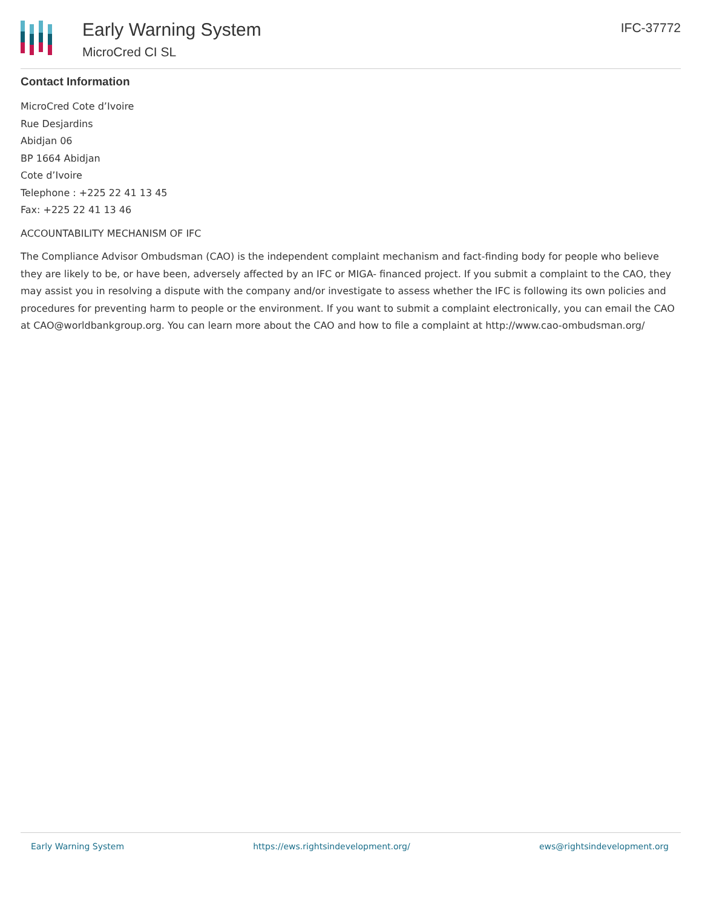Early Warning System
MicroCred CI SL
IFC-37772
Contact Information
MicroCred Cote d’Ivoire
Rue Desjardins
Abidjan 06
BP 1664 Abidjan
Cote d’Ivoire
Telephone : +225 22 41 13 45
Fax: +225 22 41 13 46
ACCOUNTABILITY MECHANISM OF IFC
The Compliance Advisor Ombudsman (CAO) is the independent complaint mechanism and fact-finding body for people who believe they are likely to be, or have been, adversely affected by an IFC or MIGA- financed project. If you submit a complaint to the CAO, they may assist you in resolving a dispute with the company and/or investigate to assess whether the IFC is following its own policies and procedures for preventing harm to people or the environment. If you want to submit a complaint electronically, you can email the CAO at CAO@worldbankgroup.org. You can learn more about the CAO and how to file a complaint at http://www.cao-ombudsman.org/
Early Warning System https://ews.rightsindevelopment.org/ ews@rightsindevelopment.org